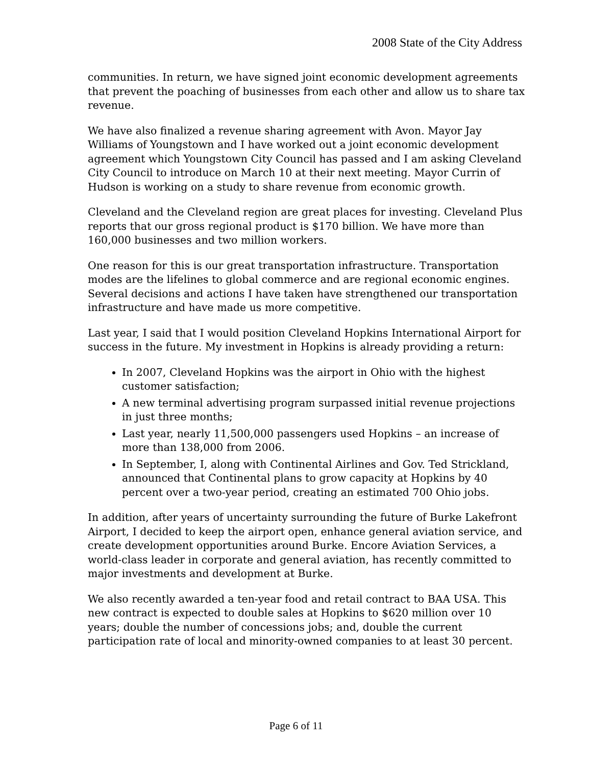2008 State of the City Address
communities. In return, we have signed joint economic development agreements that prevent the poaching of businesses from each other and allow us to share tax revenue.
We have also finalized a revenue sharing agreement with Avon. Mayor Jay Williams of Youngstown and I have worked out a joint economic development agreement which Youngstown City Council has passed and I am asking Cleveland City Council to introduce on March 10 at their next meeting. Mayor Currin of Hudson is working on a study to share revenue from economic growth.
Cleveland and the Cleveland region are great places for investing. Cleveland Plus reports that our gross regional product is $170 billion. We have more than 160,000 businesses and two million workers.
One reason for this is our great transportation infrastructure. Transportation modes are the lifelines to global commerce and are regional economic engines. Several decisions and actions I have taken have strengthened our transportation infrastructure and have made us more competitive.
Last year, I said that I would position Cleveland Hopkins International Airport for success in the future. My investment in Hopkins is already providing a return:
In 2007, Cleveland Hopkins was the airport in Ohio with the highest customer satisfaction;
A new terminal advertising program surpassed initial revenue projections in just three months;
Last year, nearly 11,500,000 passengers used Hopkins – an increase of more than 138,000 from 2006.
In September, I, along with Continental Airlines and Gov. Ted Strickland, announced that Continental plans to grow capacity at Hopkins by 40 percent over a two-year period, creating an estimated 700 Ohio jobs.
In addition, after years of uncertainty surrounding the future of Burke Lakefront Airport, I decided to keep the airport open, enhance general aviation service, and create development opportunities around Burke. Encore Aviation Services, a world-class leader in corporate and general aviation, has recently committed to major investments and development at Burke.
We also recently awarded a ten-year food and retail contract to BAA USA. This new contract is expected to double sales at Hopkins to $620 million over 10 years; double the number of concessions jobs; and, double the current participation rate of local and minority-owned companies to at least 30 percent.
Page 6 of 11